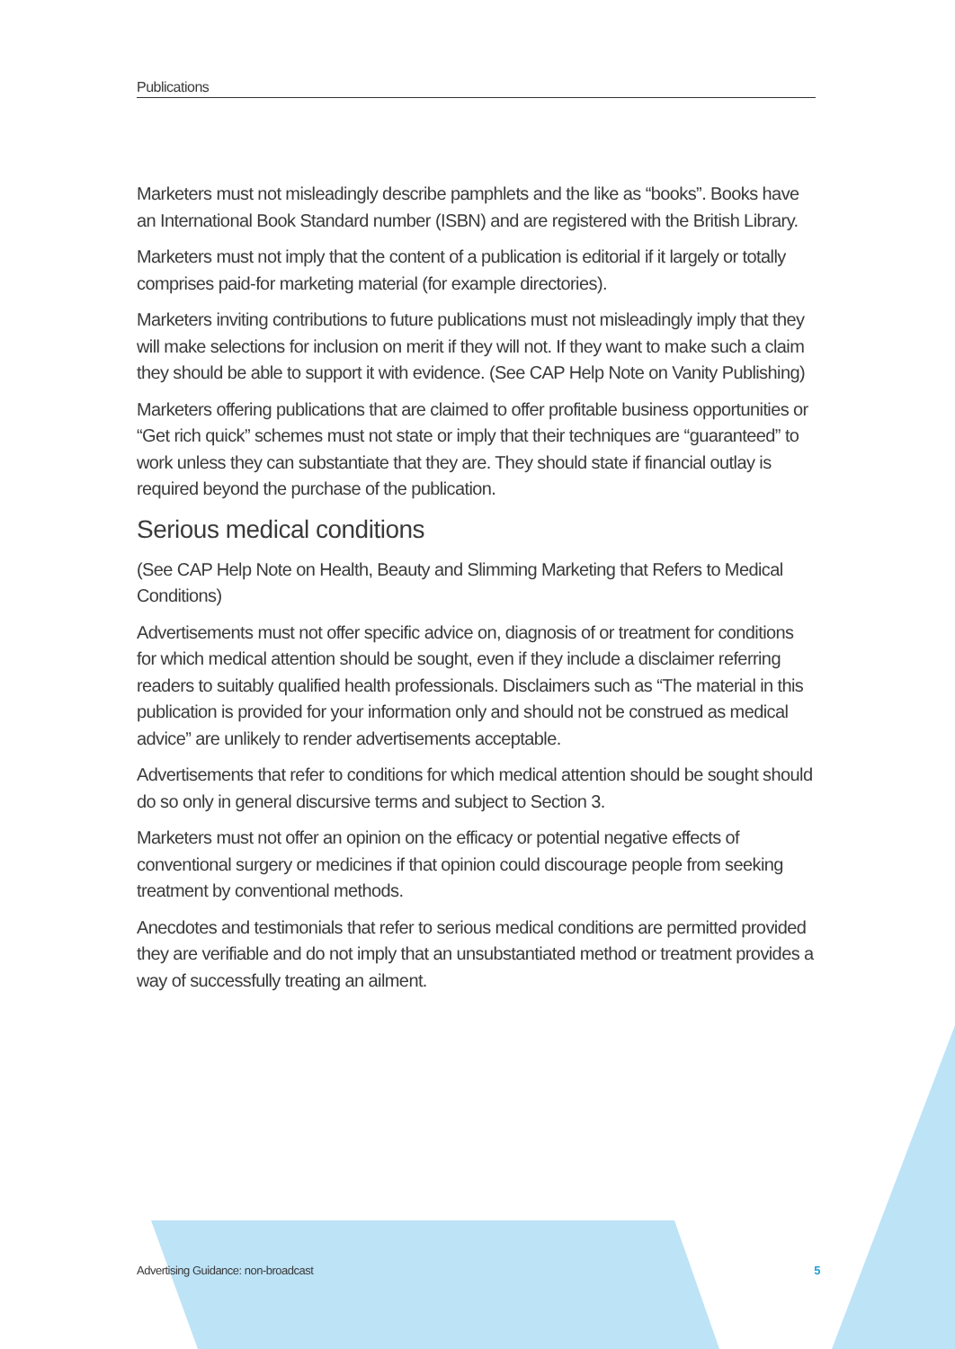Publications
Marketers must not misleadingly describe pamphlets and the like as “books”. Books have an International Book Standard number (ISBN) and are registered with the British Library.
Marketers must not imply that the content of a publication is editorial if it largely or totally comprises paid-for marketing material (for example directories).
Marketers inviting contributions to future publications must not misleadingly imply that they will make selections for inclusion on merit if they will not. If they want to make such a claim they should be able to support it with evidence. (See CAP Help Note on Vanity Publishing)
Marketers offering publications that are claimed to offer profitable business opportunities or “Get rich quick” schemes must not state or imply that their techniques are “guaranteed” to work unless they can substantiate that they are. They should state if financial outlay is required beyond the purchase of the publication.
Serious medical conditions
(See CAP Help Note on Health, Beauty and Slimming Marketing that Refers to Medical Conditions)
Advertisements must not offer specific advice on, diagnosis of or treatment for conditions for which medical attention should be sought, even if they include a disclaimer referring readers to suitably qualified health professionals. Disclaimers such as “The material in this publication is provided for your information only and should not be construed as medical advice” are unlikely to render advertisements acceptable.
Advertisements that refer to conditions for which medical attention should be sought should do so only in general discursive terms and subject to Section 3.
Marketers must not offer an opinion on the efficacy or potential negative effects of conventional surgery or medicines if that opinion could discourage people from seeking treatment by conventional methods.
Anecdotes and testimonials that refer to serious medical conditions are permitted provided they are verifiable and do not imply that an unsubstantiated method or treatment provides a way of successfully treating an ailment.
Advertising Guidance: non-broadcast 5